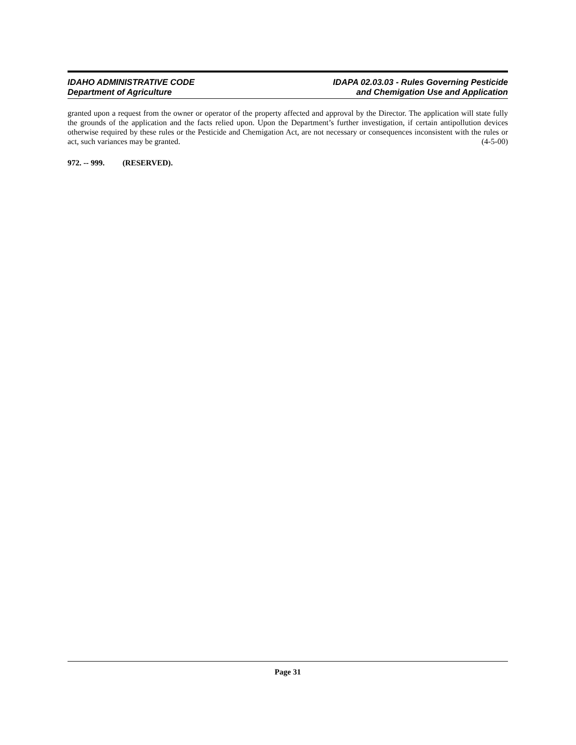IDAHO ADMINISTRATIVE CODE
Department of Agriculture
IDAPA 02.03.03 - Rules Governing Pesticide
and Chemigation Use and Application
granted upon a request from the owner or operator of the property affected and approval by the Director. The application will state fully the grounds of the application and the facts relied upon. Upon the Department’s further investigation, if certain antipollution devices otherwise required by these rules or the Pesticide and Chemigation Act, are not necessary or consequences inconsistent with the rules or act, such variances may be granted. (4-5-00)
972. -- 999. (RESERVED).
Page 31